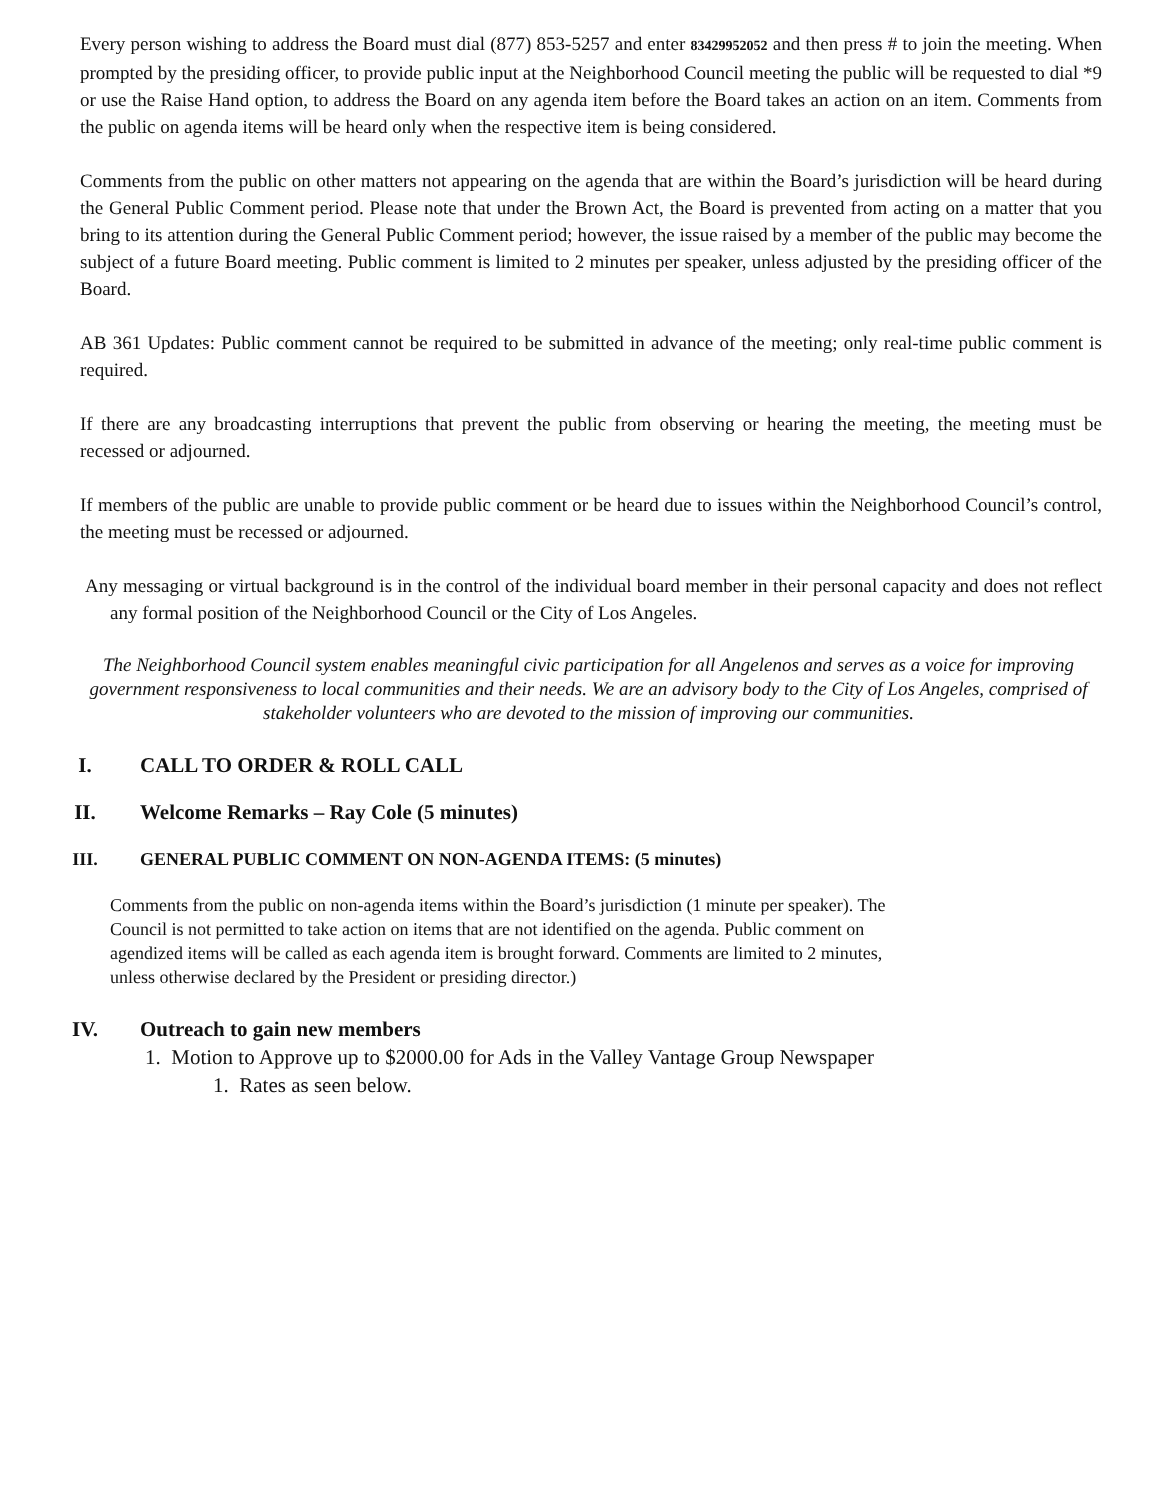Every person wishing to address the Board must dial (877) 853-5257 and enter 83429952052 and then press # to join the meeting. When prompted by the presiding officer, to provide public input at the Neighborhood Council meeting the public will be requested to dial *9 or use the Raise Hand option, to address the Board on any agenda item before the Board takes an action on an item. Comments from the public on agenda items will be heard only when the respective item is being considered.
Comments from the public on other matters not appearing on the agenda that are within the Board’s jurisdiction will be heard during the General Public Comment period. Please note that under the Brown Act, the Board is prevented from acting on a matter that you bring to its attention during the General Public Comment period; however, the issue raised by a member of the public may become the subject of a future Board meeting. Public comment is limited to 2 minutes per speaker, unless adjusted by the presiding officer of the Board.
AB 361 Updates: Public comment cannot be required to be submitted in advance of the meeting; only real-time public comment is required.
If there are any broadcasting interruptions that prevent the public from observing or hearing the meeting, the meeting must be recessed or adjourned.
If members of the public are unable to provide public comment or be heard due to issues within the Neighborhood Council’s control, the meeting must be recessed or adjourned.
Any messaging or virtual background is in the control of the individual board member in their personal capacity and does not reflect any formal position of the Neighborhood Council or the City of Los Angeles.
The Neighborhood Council system enables meaningful civic participation for all Angelenos and serves as a voice for improving government responsiveness to local communities and their needs. We are an advisory body to the City of Los Angeles, comprised of stakeholder volunteers who are devoted to the mission of improving our communities.
I. CALL TO ORDER & ROLL CALL
II. Welcome Remarks – Ray Cole (5 minutes)
III. GENERAL PUBLIC COMMENT ON NON-AGENDA ITEMS: (5 minutes)
Comments from the public on non-agenda items within the Board’s jurisdiction (1 minute per speaker). The Council is not permitted to take action on items that are not identified on the agenda. Public comment on agendized items will be called as each agenda item is brought forward. Comments are limited to 2 minutes, unless otherwise declared by the President or presiding director.)
IV. Outreach to gain new members
1. Motion to Approve up to $2000.00 for Ads in the Valley Vantage Group Newspaper
1. Rates as seen below.